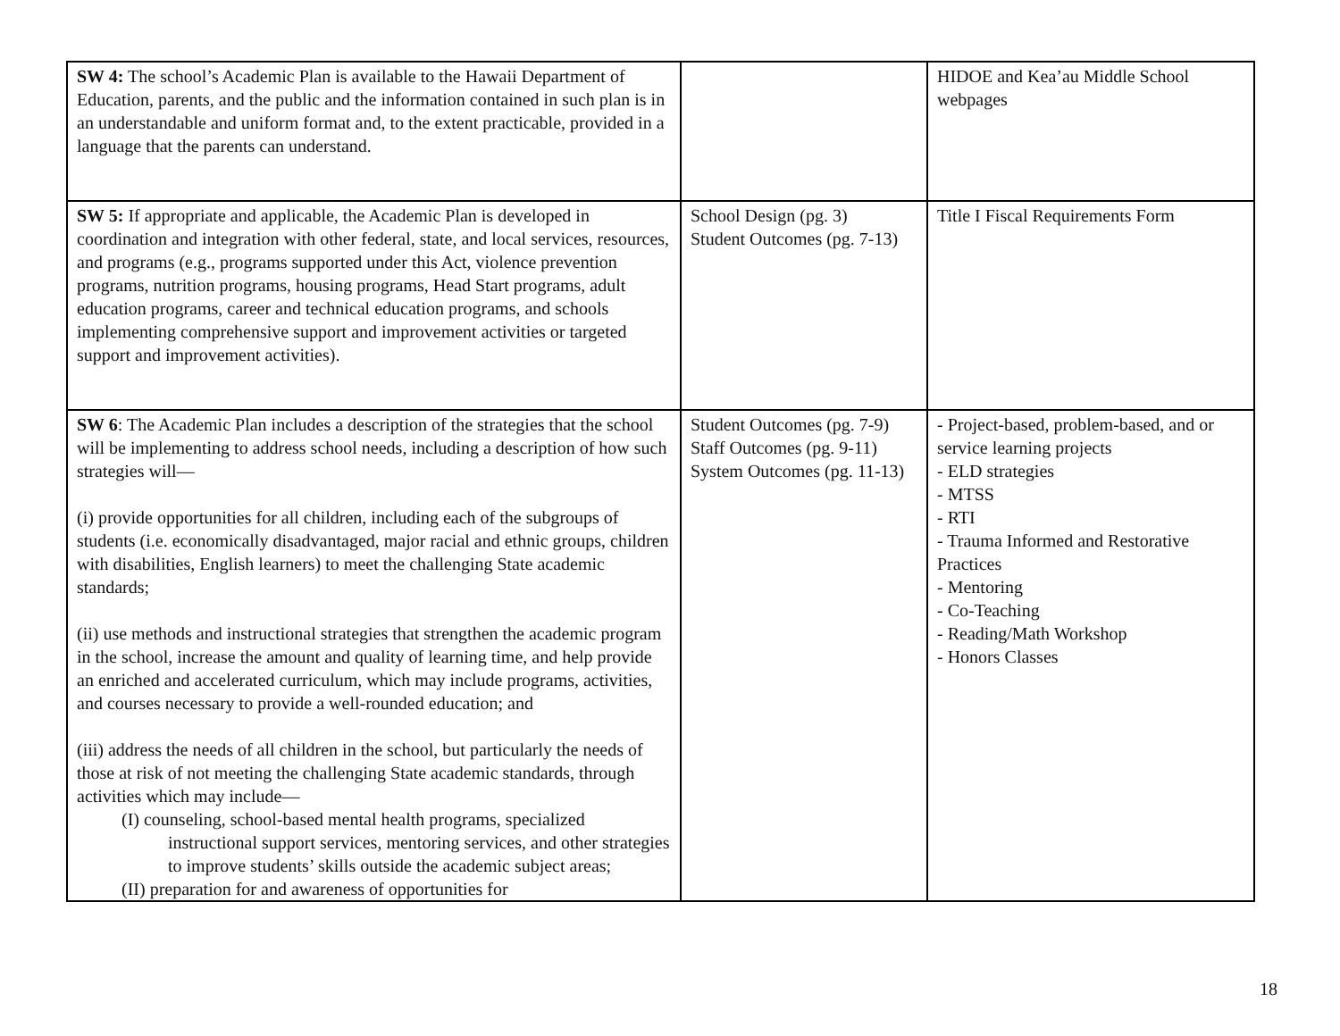| SW 4: The school’s Academic Plan is available to the Hawaii Department of Education, parents, and the public and the information contained in such plan is in an understandable and uniform format and, to the extent practicable, provided in a language that the parents can understand. | | HIDOE and Kea’au Middle School webpages |
| SW 5: If appropriate and applicable, the Academic Plan is developed in coordination and integration with other federal, state, and local services, resources, and programs (e.g., programs supported under this Act, violence prevention programs, nutrition programs, housing programs, Head Start programs, adult education programs, career and technical education programs, and schools implementing comprehensive support and improvement activities or targeted support and improvement activities). | School Design (pg. 3) Student Outcomes (pg. 7-13) | Title I Fiscal Requirements Form |
| SW 6 : The Academic Plan includes a description of the strategies that the school will be implementing to address school needs, including a description of how such strategies will— (i) provide opportunities for all children, including each of the subgroups of students (i.e. economically disadvantaged, major racial and ethnic groups, children with disabilities, English learners) to meet the challenging State academic standards; (ii) use methods and instructional strategies that strengthen the academic program in the school, increase the amount and quality of learning time, and help provide an enriched and accelerated curriculum, which may include programs, activities, and courses necessary to provide a well-rounded education; and (iii) address the needs of all children in the school, but particularly the needs of those at risk of not meeting the challenging State academic standards, through activities which may include— (I) counseling, school-based mental health programs, specialized instructional support services, mentoring services, and other strategies to improve students’ skills outside the academic subject areas; (II) preparation for and awareness of opportunities for | Student Outcomes (pg. 7-9) Staff Outcomes (pg. 9-11) System Outcomes (pg. 11-13) | - Project-based, problem-based, and or service learning projects - ELD strategies - MTSS - RTI - Trauma Informed and Restorative Practices - Mentoring - Co-Teaching - Reading/Math Workshop - Honors Classes |
18